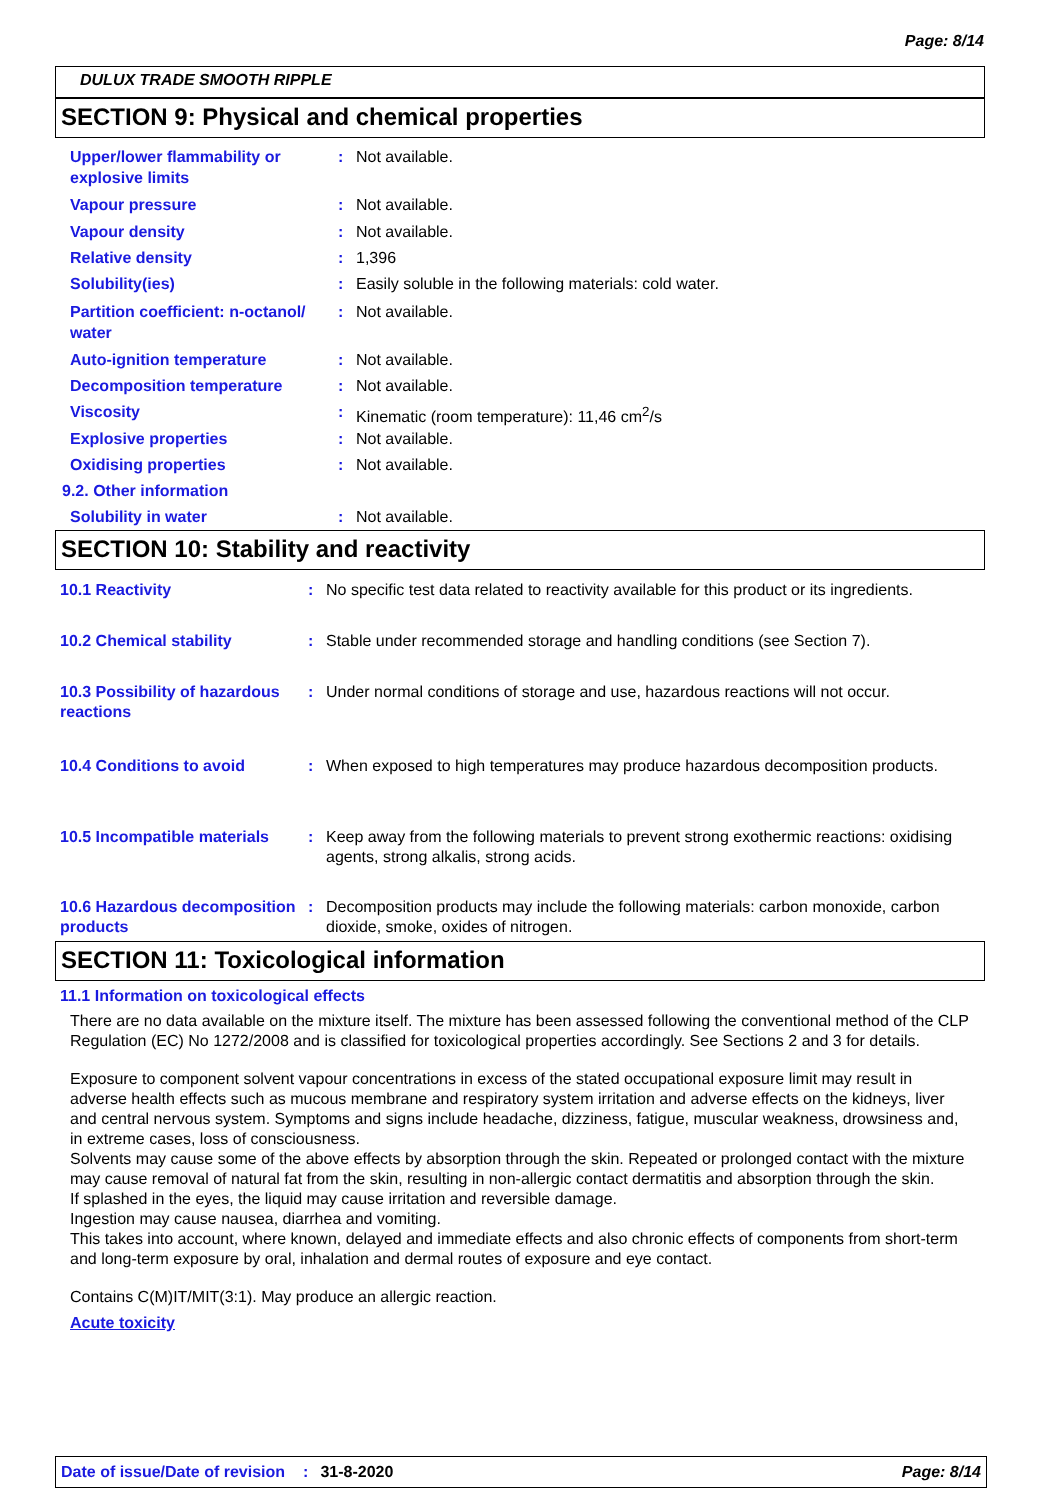Page: 8/14
DULUX TRADE SMOOTH RIPPLE
SECTION 9: Physical and chemical properties
Upper/lower flammability or explosive limits
: Not available.
Vapour pressure : Not available.
Vapour density : Not available.
Relative density : 1,396
Solubility(ies) : Easily soluble in the following materials: cold water.
Partition coefficient: n-octanol/ water
: Not available.
Auto-ignition temperature : Not available.
Decomposition temperature : Not available.
Viscosity : Kinematic (room temperature): 11,46 cm<sup>2</sup>/s
Explosive properties : Not available.
Oxidising properties : Not available.
9.2. Other information
Solubility in water : Not available.
SECTION 10: Stability and reactivity
10.1 Reactivity : No specific test data related to reactivity available for this product or its ingredients.
10.2 Chemical stability : Stable under recommended storage and handling conditions (see Section 7).
10.3 Possibility of hazardous reactions
: Under normal conditions of storage and use, hazardous reactions will not occur.
10.4 Conditions to avoid : When exposed to high temperatures may produce hazardous decomposition products.
10.5 Incompatible materials
: Keep away from the following materials to prevent strong exothermic reactions: oxidising agents, strong alkalis, strong acids.
10.6 Hazardous decomposition products
: Decomposition products may include the following materials: carbon monoxide, carbon dioxide, smoke, oxides of nitrogen.
SECTION 11: Toxicological information
11.1 Information on toxicological effects
There are no data available on the mixture itself. The mixture has been assessed following the conventional method of the CLP Regulation (EC) No 1272/2008 and is classified for toxicological properties accordingly. See Sections 2 and 3 for details.
Exposure to component solvent vapour concentrations in excess of the stated occupational exposure limit may result in adverse health effects such as mucous membrane and respiratory system irritation and adverse effects on the kidneys, liver and central nervous system. Symptoms and signs include headache, dizziness, fatigue, muscular weakness, drowsiness and, in extreme cases, loss of consciousness.
Solvents may cause some of the above effects by absorption through the skin. Repeated or prolonged contact with the mixture may cause removal of natural fat from the skin, resulting in non-allergic contact dermatitis and absorption through the skin.
If splashed in the eyes, the liquid may cause irritation and reversible damage.
Ingestion may cause nausea, diarrhea and vomiting.
This takes into account, where known, delayed and immediate effects and also chronic effects of components from short-term and long-term exposure by oral, inhalation and dermal routes of exposure and eye contact.
Contains C(M)IT/MIT(3:1). May produce an allergic reaction.
Acute toxicity
Date of issue/Date of revision: 31-8-2020 Page: 8/14